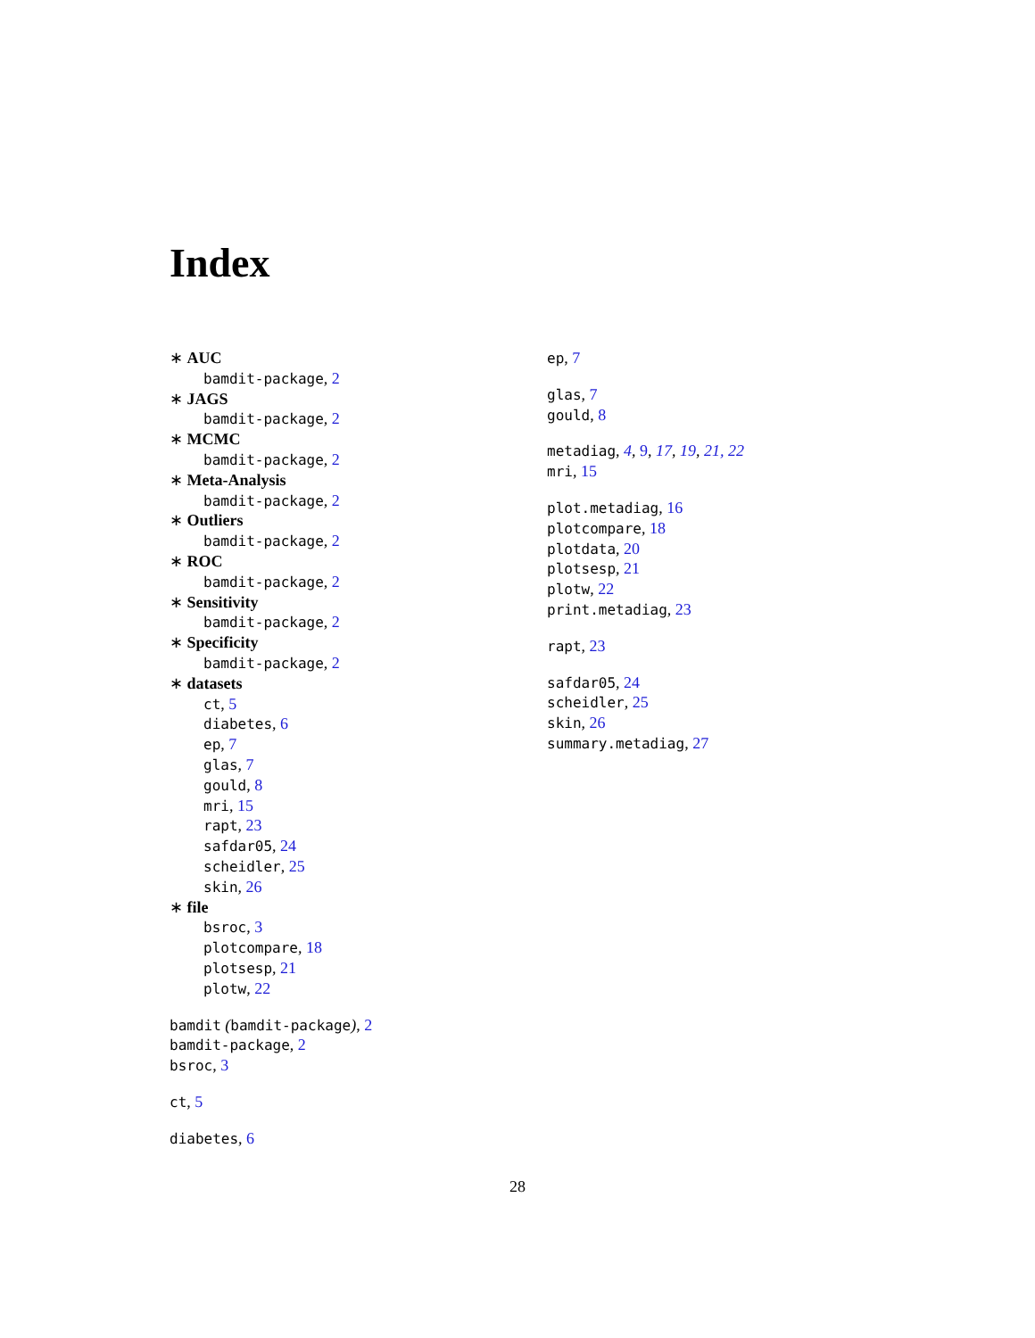Index
∗ AUC
bamdit-package, 2
∗ JAGS
bamdit-package, 2
∗ MCMC
bamdit-package, 2
∗ Meta-Analysis
bamdit-package, 2
∗ Outliers
bamdit-package, 2
∗ ROC
bamdit-package, 2
∗ Sensitivity
bamdit-package, 2
∗ Specificity
bamdit-package, 2
∗ datasets
ct, 5
diabetes, 6
ep, 7
glas, 7
gould, 8
mri, 15
rapt, 23
safdar05, 24
scheidler, 25
skin, 26
∗ file
bsroc, 3
plotcompare, 18
plotsesp, 21
plotw, 22
bamdit (bamdit-package), 2
bamdit-package, 2
bsroc, 3
ct, 5
diabetes, 6
ep, 7
glas, 7
gould, 8
metadiag, 4, 9, 17, 19, 21, 22
mri, 15
plot.metadiag, 16
plotcompare, 18
plotdata, 20
plotsesp, 21
plotw, 22
print.metadiag, 23
rapt, 23
safdar05, 24
scheidler, 25
skin, 26
summary.metadiag, 27
28